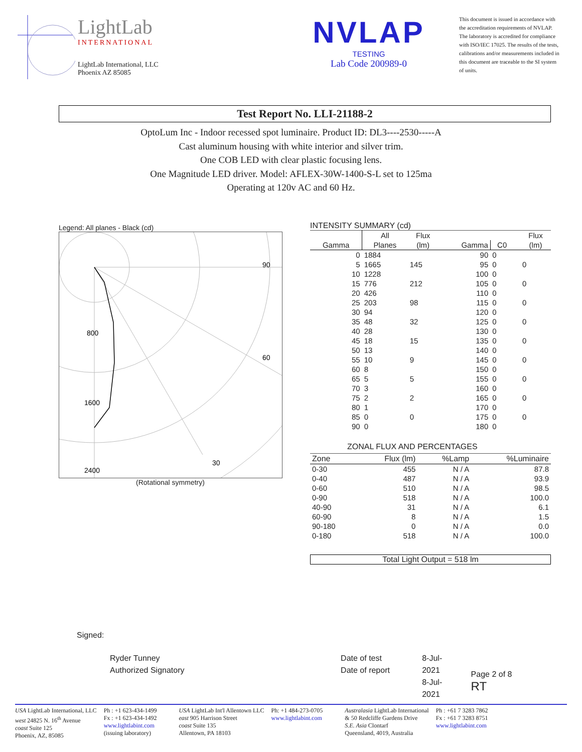LightLab
INTERNATIONAL
LightLab International, LLC
Phoenix AZ 85085
NVLAP
TESTING
Lab Code 200989-0
This document is issued in accordance with the accreditation requirements of NVLAP. The laboratory is accredited for compliance with ISO/IEC 17025. The results of the tests, calibrations and/or measurements included in this document are traceable to the SI system of units.
Test Report No. LLI-21188-2
OptoLum Inc - Indoor recessed spot luminaire. Product ID: DL3----2530-----A
Cast aluminum housing with white interior and silver trim.
One COB LED with clear plastic focusing lens.
One Magnitude LED driver. Model: AFLEX-30W-1400-S-L set to 125ma
Operating at 120v AC and 60 Hz.
Legend: All planes - Black (cd)
90
60
30
800
1600
2400
(Rotational symmetry)
INTENSITY SUMMARY (cd)
| | All | Flux | | | | Flux |
| --- | --- | --- | --- | --- | --- | --- |
| Gamma | Planes | (lm) | Gamma | C0 | | (lm) |
| 0 | 1884 | | 90 | 0 | | |
| 5 | 1665 | 145 | 95 | 0 | | 0 |
| 10 | 1228 | | 100 | 0 | | |
| 15 | 776 | 212 | 105 | 0 | | 0 |
| 20 | 426 | | 110 | 0 | | |
| 25 | 203 | 98 | 115 | 0 | | 0 |
| 30 | 94 | | 120 | 0 | | |
| 35 | 48 | 32 | 125 | 0 | | 0 |
| 40 | 28 | | 130 | 0 | | |
| 45 | 18 | 15 | 135 | 0 | | 0 |
| 50 | 13 | | 140 | 0 | | |
| 55 | 10 | 9 | 145 | 0 | | 0 |
| 60 | 8 | | 150 | 0 | | |
| 65 | 5 | 5 | 155 | 0 | | 0 |
| 70 | 3 | | 160 | 0 | | |
| 75 | 2 | 2 | 165 | 0 | | 0 |
| 80 | 1 | | 170 | 0 | | |
| 85 | 0 | 0 | 175 | 0 | | 0 |
| 90 | 0 | | 180 | 0 | | |
ZONAL FLUX AND PERCENTAGES
| Zone | Flux (lm) | %Lamp | %Luminaire |
| --- | --- | --- | --- |
| 0-30 | 455 | N / A | 87.8 |
| 0-40 | 487 | N / A | 93.9 |
| 0-60 | 510 | N / A | 98.5 |
| 0-90 | 518 | N / A | 100.0 |
| 40-90 | 31 | N / A | 6.1 |
| 60-90 | 8 | N / A | 1.5 |
| 90-180 | 0 | N / A | 0.0 |
| 0-180 | 518 | N / A | 100.0 |
Total Light Output = 518 lm
Signed:
Ryder Tunney
Authorized Signatory
Date of test
Date of report
8-Jul-2021
8-Jul-2021
Page 2 of 8 RT
USA LightLab International, LLC
west 24825 N. 16<sup>th</sup> Avenue
coast Suite 125
Phoenix, AZ, 85085
Ph : +1 623-434-1499
Fx : +1 623-434-1492
www.lightlabint.com
(issuing laboratory)
USA LightLab Int'l Allentown LLC
east 905 Harrison Street
coast Suite 135
Allentown, PA 18103
Ph: +1 484-273-0705
www.lightlabint.com
Australasia LightLab International
& 50 Redcliffe Gardens Drive
S.E. Asia Clontarf
Queensland, 4019, Australia
Ph : +61 7 3283 7862
Fx : +61 7 3283 8751
www.lightlabint.com